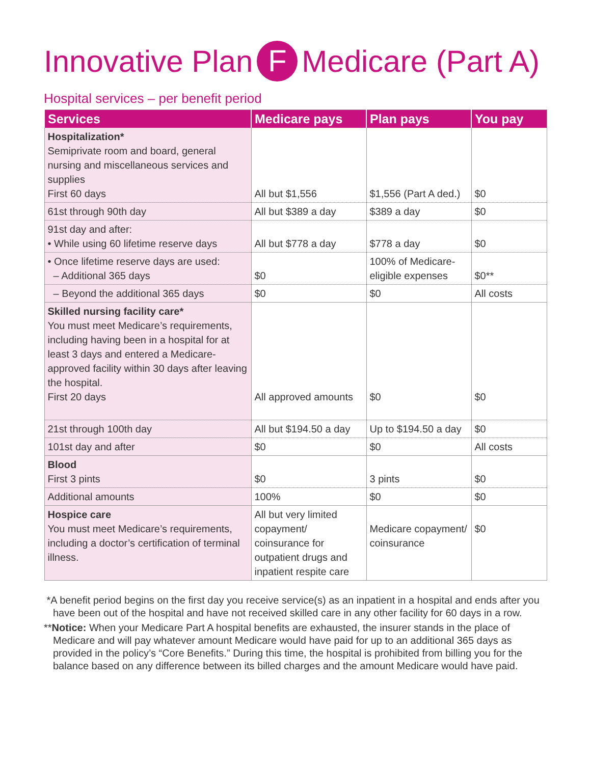Innovative Plan F Medicare (Part A)
Hospital services – per benefit period
| Services | Medicare pays | Plan pays | You pay |
| --- | --- | --- | --- |
| Hospitalization* Semiprivate room and board, general nursing and miscellaneous services and supplies First 60 days | All but $1,556 | $1,556 (Part A ded.) | $0 |
| 61st through 90th day | All but $389 a day | $389 a day | $0 |
| 91st day and after: • While using 60 lifetime reserve days | All but $778 a day | $778 a day | $0 |
| • Once lifetime reserve days are used: – Additional 365 days | $0 | 100% of Medicare-eligible expenses | $0** |
| – Beyond the additional 365 days | $0 | $0 | All costs |
| Skilled nursing facility care* You must meet Medicare’s requirements, including having been in a hospital for at least 3 days and entered a Medicare-approved facility within 30 days after leaving the hospital. First 20 days | All approved amounts | $0 | $0 |
| 21st through 100th day | All but $194.50 a day | Up to $194.50 a day | $0 |
| 101st day and after | $0 | $0 | All costs |
| Blood First 3 pints | $0 | 3 pints | $0 |
| Additional amounts | 100% | $0 | $0 |
| Hospice care You must meet Medicare’s requirements, including a doctor’s certification of terminal illness. | All but very limited copayment/ coinsurance for outpatient drugs and inpatient respite care | Medicare copayment/ coinsurance | $0 |
*A benefit period begins on the first day you receive service(s) as an inpatient in a hospital and ends after you have been out of the hospital and have not received skilled care in any other facility for 60 days in a row.
**Notice: When your Medicare Part A hospital benefits are exhausted, the insurer stands in the place of Medicare and will pay whatever amount Medicare would have paid for up to an additional 365 days as provided in the policy’s “Core Benefits.” During this time, the hospital is prohibited from billing you for the balance based on any difference between its billed charges and the amount Medicare would have paid.